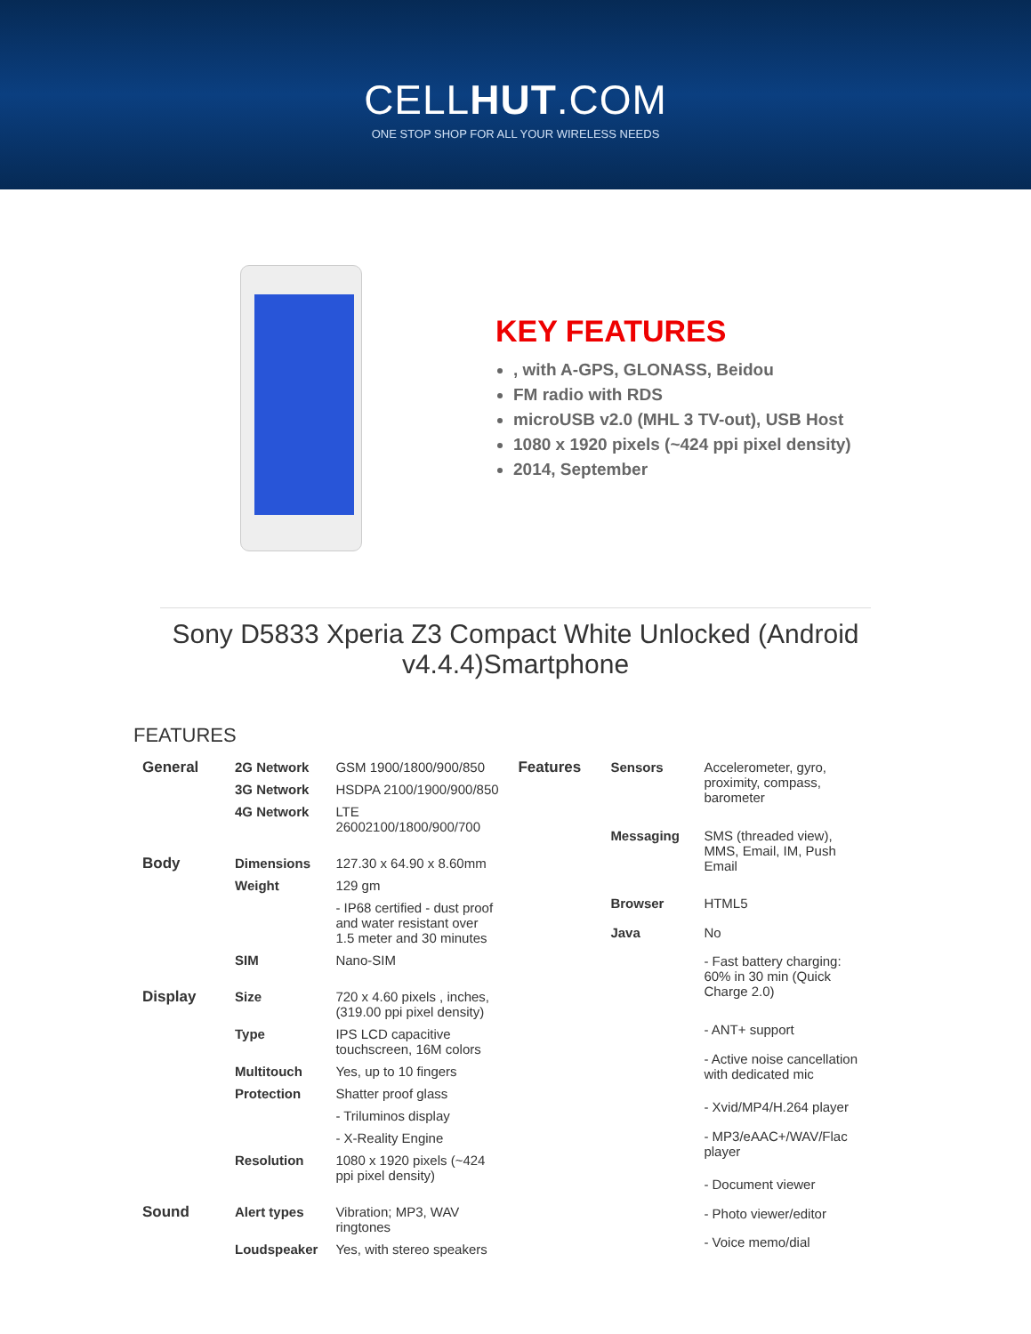CELLHUT.COM
ONE STOP SHOP FOR ALL YOUR WIRELESS NEEDS
KEY FEATURES
, with A-GPS, GLONASS, Beidou
FM radio with RDS
microUSB v2.0 (MHL 3 TV-out), USB Host
1080 x 1920 pixels (~424 ppi pixel density)
2014, September
Sony D5833 Xperia Z3 Compact White Unlocked (Android v4.4.4)Smartphone
FEATURES
| General | 2G Network | GSM 1900/1800/900/850 |
| | 3G Network | HSDPA 2100/1900/900/850 |
| | 4G Network | LTE 26002100/1800/900/700 |
| Body | Dimensions | 127.30 x 64.90 x 8.60mm |
| | Weight | 129 gm |
| | | - IP68 certified - dust proof and water resistant over 1.5 meter and 30 minutes |
| | SIM | Nano-SIM |
| Display | Size | 720 x 4.60 pixels , inches, (319.00 ppi pixel density) |
| | Type | IPS LCD capacitive touchscreen, 16M colors |
| | Multitouch | Yes, up to 10 fingers |
| | Protection | Shatter proof glass |
| | | - Triluminos display |
| | | - X-Reality Engine |
| | Resolution | 1080 x 1920 pixels (~424 ppi pixel density) |
| Sound | Alert types | Vibration; MP3, WAV ringtones |
| | Loudspeaker | Yes, with stereo speakers |
| Features | Sensors | Accelerometer, gyro, proximity, compass, barometer |
| | Messaging | SMS (threaded view), MMS, Email, IM, Push Email |
| | Browser | HTML5 |
| | Java | No |
| | | - Fast battery charging: 60% in 30 min (Quick Charge 2.0) |
| | | - ANT+ support |
| | | - Active noise cancellation with dedicated mic |
| | | - Xvid/MP4/H.264 player |
| | | - MP3/eAAC+/WAV/Flac player |
| | | - Document viewer |
| | | - Photo viewer/editor |
| | | - Voice memo/dial |